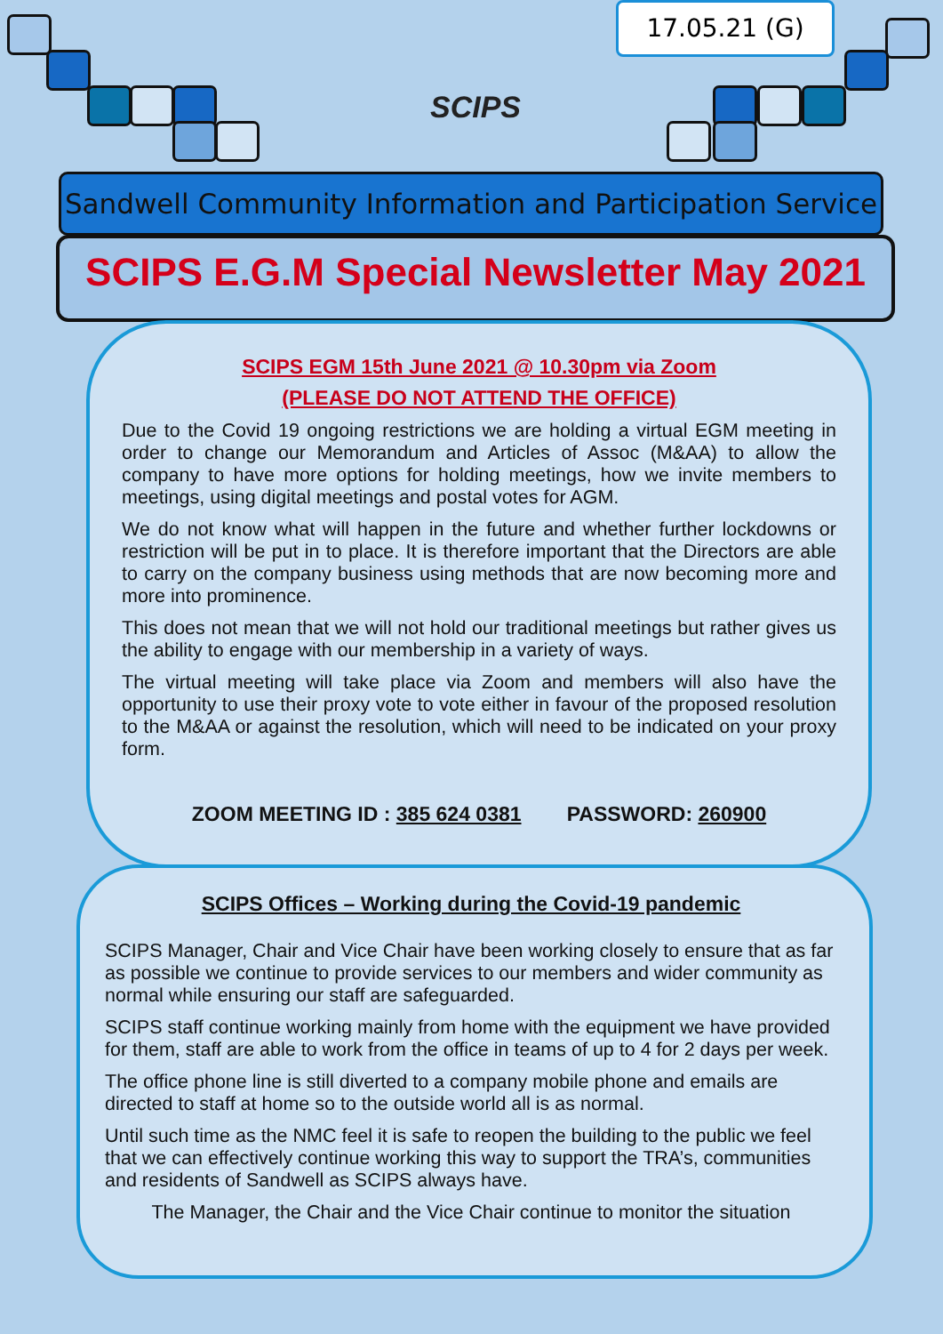17.05.21 (G)
SCIPS
Sandwell Community Information and Participation Service
SCIPS E.G.M Special Newsletter May 2021
SCIPS EGM 15th June 2021 @ 10.30pm via Zoom
(PLEASE DO NOT ATTEND THE OFFICE)
Due to the Covid 19 ongoing restrictions we are holding a virtual EGM meeting in order to change our Memorandum and Articles of Assoc (M&AA) to allow the company to have more options for holding meetings, how we invite members to meetings, using digital meetings and postal votes for AGM.
We do not know what will happen in the future and whether further lockdowns or restriction will be put in to place. It is therefore important that the Directors are able to carry on the company business using methods that are now becoming more and more into prominence.
This does not mean that we will not hold our traditional meetings but rather gives us the ability to engage with our membership in a variety of ways.
The virtual meeting will take place via Zoom and members will also have the opportunity to use their proxy vote to vote either in favour of the proposed resolution to the M&AA or against the resolution, which will need to be indicated on your proxy form.
ZOOM MEETING ID : 385 624 0381 PASSWORD: 260900
SCIPS Offices – Working during the Covid-19 pandemic
SCIPS Manager, Chair and Vice Chair have been working closely to ensure that as far as possible we continue to provide services to our members and wider community as normal while ensuring our staff are safeguarded.
SCIPS staff continue working mainly from home with the equipment we have provided for them, staff are able to work from the office in teams of up to 4 for 2 days per week.
The office phone line is still diverted to a company mobile phone and emails are directed to staff at home so to the outside world all is as normal.
Until such time as the NMC feel it is safe to reopen the building to the public we feel that we can effectively continue working this way to support the TRA’s, communities and residents of Sandwell as SCIPS always have.
The Manager, the Chair and the Vice Chair continue to monitor the situation